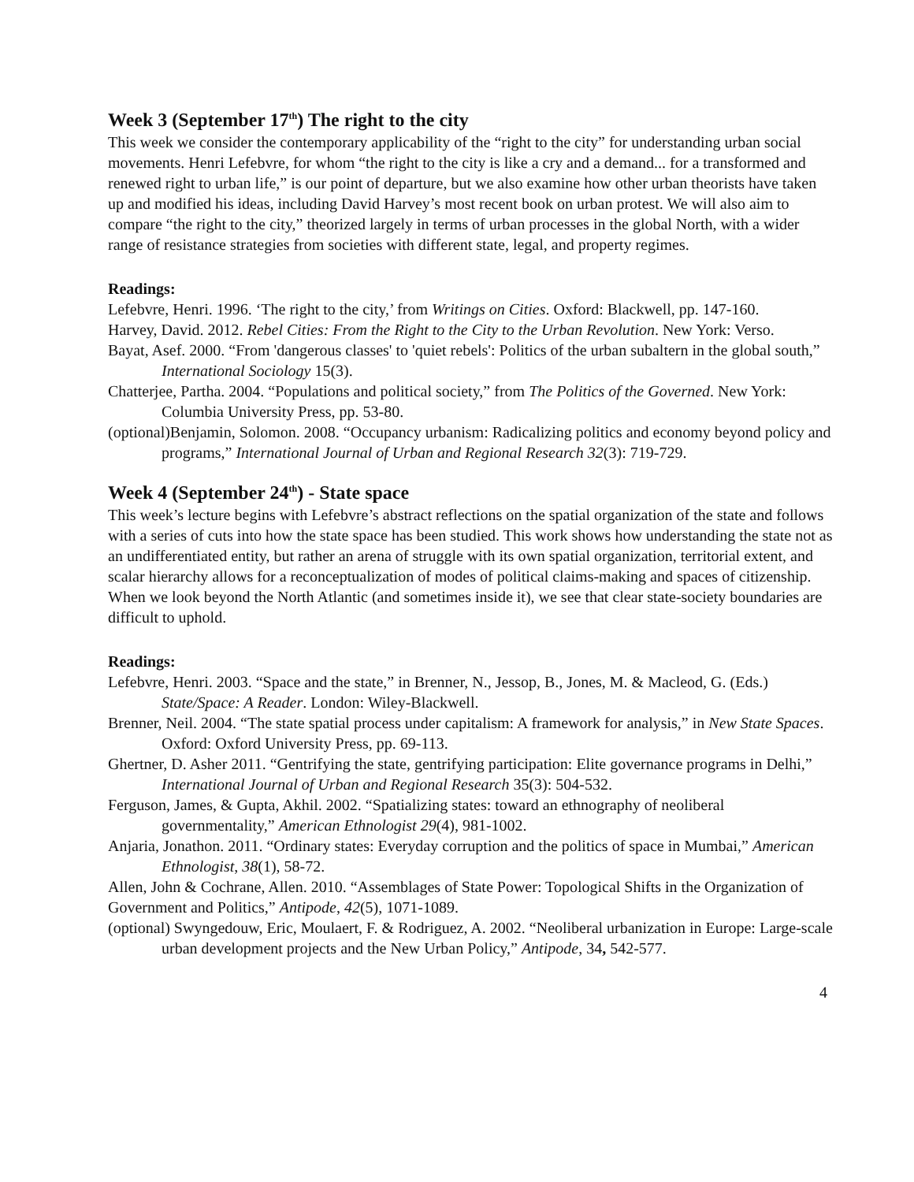Week 3 (September 17<sup>th</sup>) The right to the city
This week we consider the contemporary applicability of the “right to the city” for understanding urban social movements. Henri Lefebvre, for whom “the right to the city is like a cry and a demand... for a transformed and renewed right to urban life,” is our point of departure, but we also examine how other urban theorists have taken up and modified his ideas, including David Harvey’s most recent book on urban protest. We will also aim to compare “the right to the city,” theorized largely in terms of urban processes in the global North, with a wider range of resistance strategies from societies with different state, legal, and property regimes.
Readings:
Lefebvre, Henri. 1996. ‘The right to the city,’ from Writings on Cities. Oxford: Blackwell, pp. 147-160.
Harvey, David. 2012. Rebel Cities: From the Right to the City to the Urban Revolution. New York: Verso.
Bayat, Asef. 2000. “From 'dangerous classes' to 'quiet rebels': Politics of the urban subaltern in the global south,” International Sociology 15(3).
Chatterjee, Partha. 2004. “Populations and political society,” from The Politics of the Governed. New York: Columbia University Press, pp. 53-80.
(optional)Benjamin, Solomon. 2008. “Occupancy urbanism: Radicalizing politics and economy beyond policy and programs,” International Journal of Urban and Regional Research 32(3): 719-729.
Week 4 (September 24<sup>th</sup>) - State space
This week’s lecture begins with Lefebvre’s abstract reflections on the spatial organization of the state and follows with a series of cuts into how the state space has been studied. This work shows how understanding the state not as an undifferentiated entity, but rather an arena of struggle with its own spatial organization, territorial extent, and scalar hierarchy allows for a reconceptualization of modes of political claims-making and spaces of citizenship. When we look beyond the North Atlantic (and sometimes inside it), we see that clear state-society boundaries are difficult to uphold.
Readings:
Lefebvre, Henri. 2003. “Space and the state,” in Brenner, N., Jessop, B., Jones, M. & Macleod, G. (Eds.) State/Space: A Reader. London: Wiley-Blackwell.
Brenner, Neil. 2004. “The state spatial process under capitalism: A framework for analysis,” in New State Spaces. Oxford: Oxford University Press, pp. 69-113.
Ghertner, D. Asher 2011. “Gentrifying the state, gentrifying participation: Elite governance programs in Delhi,” International Journal of Urban and Regional Research 35(3): 504-532.
Ferguson, James, & Gupta, Akhil. 2002. “Spatializing states: toward an ethnography of neoliberal governmentality,” American Ethnologist 29(4), 981-1002.
Anjaria, Jonathon. 2011. “Ordinary states: Everyday corruption and the politics of space in Mumbai,” American Ethnologist, 38(1), 58-72.
Allen, John & Cochrane, Allen. 2010. “Assemblages of State Power: Topological Shifts in the Organization of Government and Politics,” Antipode, 42(5), 1071-1089.
(optional) Swyngedouw, Eric, Moulaert, F. & Rodriguez, A. 2002. “Neoliberal urbanization in Europe: Large-scale urban development projects and the New Urban Policy,” Antipode, 34, 542-577.
4